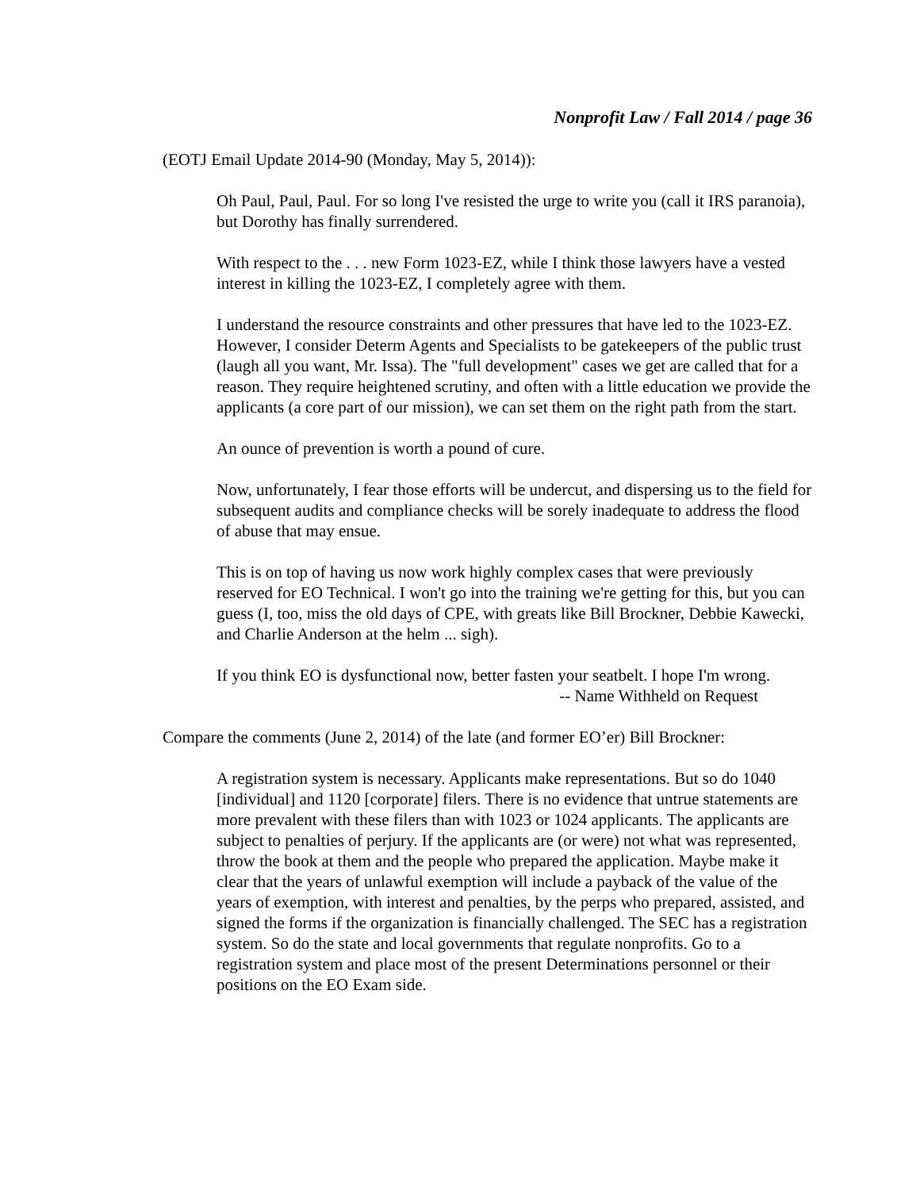Nonprofit Law / Fall 2014 / page 36
(EOTJ Email Update 2014-90 (Monday, May 5, 2014)):
Oh Paul, Paul, Paul. For so long I've resisted the urge to write you (call it IRS paranoia), but Dorothy has finally surrendered.
With respect to the . . . new Form 1023-EZ, while I think those lawyers have a vested interest in killing the 1023-EZ, I completely agree with them.
I understand the resource constraints and other pressures that have led to the 1023-EZ. However, I consider Determ Agents and Specialists to be gatekeepers of the public trust (laugh all you want, Mr. Issa). The "full development" cases we get are called that for a reason. They require heightened scrutiny, and often with a little education we provide the applicants (a core part of our mission), we can set them on the right path from the start.
An ounce of prevention is worth a pound of cure.
Now, unfortunately, I fear those efforts will be undercut, and dispersing us to the field for subsequent audits and compliance checks will be sorely inadequate to address the flood of abuse that may ensue.
This is on top of having us now work highly complex cases that were previously reserved for EO Technical. I won't go into the training we're getting for this, but you can guess (I, too, miss the old days of CPE, with greats like Bill Brockner, Debbie Kawecki, and Charlie Anderson at the helm ... sigh).
If you think EO is dysfunctional now, better fasten your seatbelt. I hope I'm wrong.
-- Name Withheld on Request
Compare the comments (June 2, 2014) of the late (and former EO’er) Bill Brockner:
A registration system is necessary. Applicants make representations. But so do 1040 [individual] and 1120 [corporate] filers. There is no evidence that untrue statements are more prevalent with these filers than with 1023 or 1024 applicants. The applicants are subject to penalties of perjury. If the applicants are (or were) not what was represented, throw the book at them and the people who prepared the application. Maybe make it clear that the years of unlawful exemption will include a payback of the value of the years of exemption, with interest and penalties, by the perps who prepared, assisted, and signed the forms if the organization is financially challenged. The SEC has a registration system. So do the state and local governments that regulate nonprofits. Go to a registration system and place most of the present Determinations personnel or their positions on the EO Exam side.